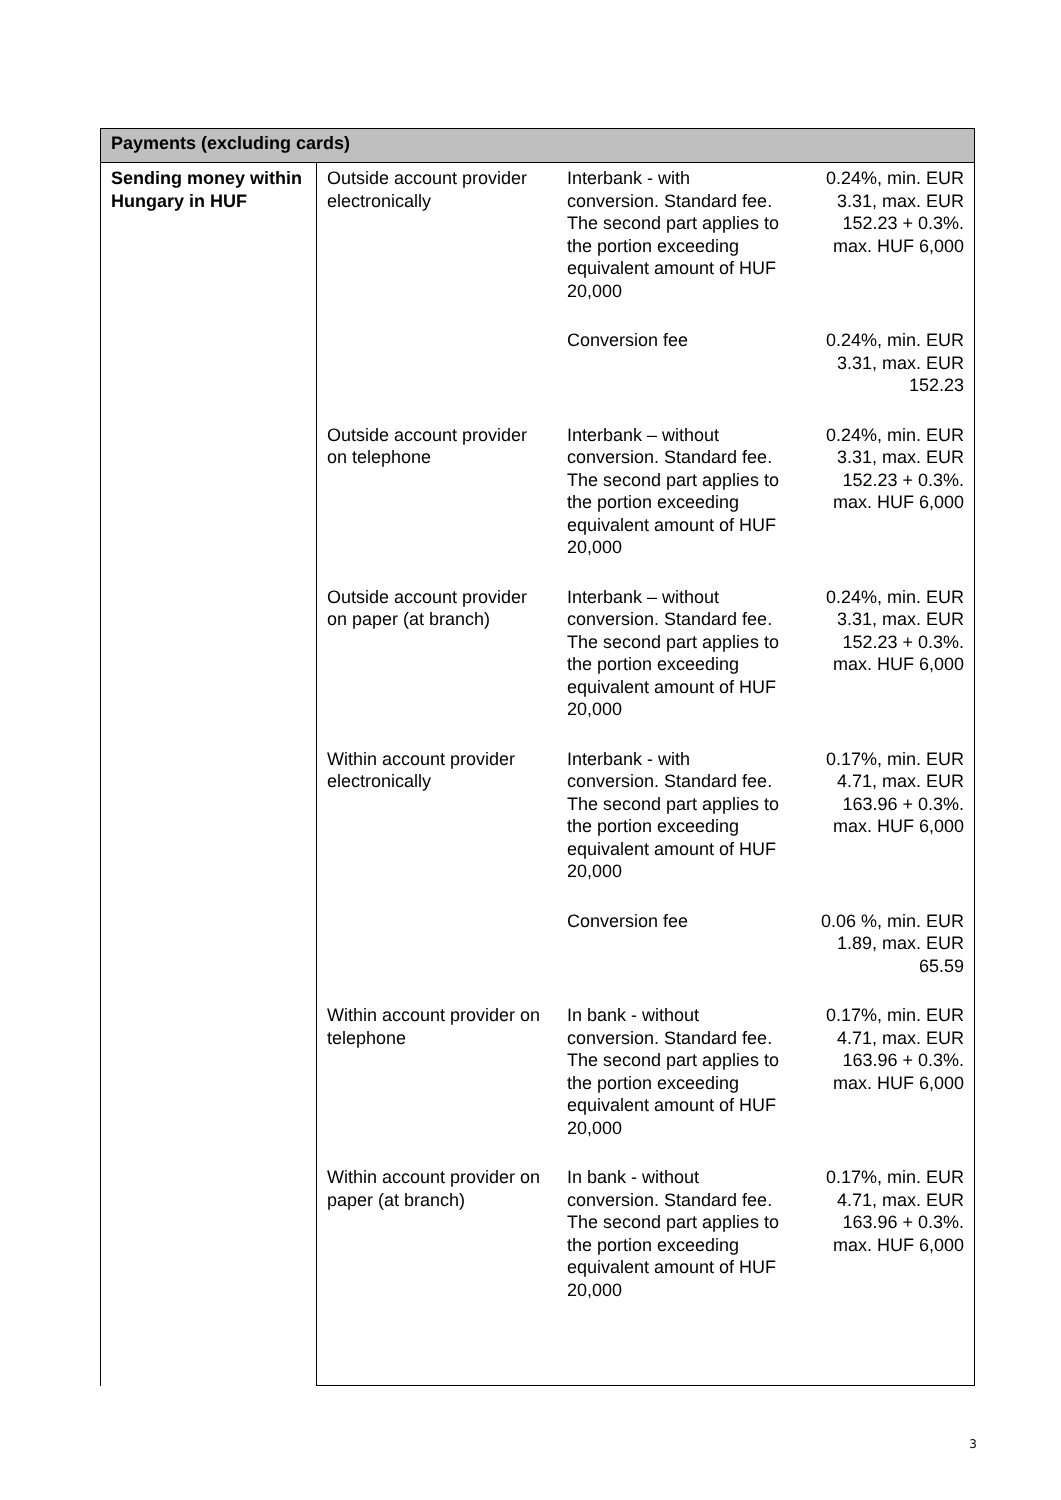| Payments (excluding cards) | | | |
| --- | --- | --- | --- |
| Sending money within Hungary in HUF | Outside account provider electronically | Interbank - with conversion. Standard fee. The second part applies to the portion exceeding equivalent amount of HUF 20,000 | 0.24%, min. EUR 3.31, max. EUR 152.23 + 0.3%. max. HUF 6,000 |
| | | Conversion fee | 0.24%, min. EUR 3.31, max. EUR 152.23 |
| | Outside account provider on telephone | Interbank – without conversion. Standard fee. The second part applies to the portion exceeding equivalent amount of HUF 20,000 | 0.24%, min. EUR 3.31, max. EUR 152.23 + 0.3%. max. HUF 6,000 |
| | Outside account provider on paper (at branch) | Interbank – without conversion. Standard fee. The second part applies to the portion exceeding equivalent amount of HUF 20,000 | 0.24%, min. EUR 3.31, max. EUR 152.23 + 0.3%. max. HUF 6,000 |
| | Within account provider electronically | Interbank - with conversion. Standard fee. The second part applies to the portion exceeding equivalent amount of HUF 20,000 | 0.17%, min. EUR 4.71, max. EUR 163.96 + 0.3%. max. HUF 6,000 |
| | | Conversion fee | 0.06 %, min. EUR 1.89, max. EUR 65.59 |
| | Within account provider on telephone | In bank - without conversion. Standard fee. The second part applies to the portion exceeding equivalent amount of HUF 20,000 | 0.17%, min. EUR 4.71, max. EUR 163.96 + 0.3%. max. HUF 6,000 |
| | Within account provider on paper (at branch) | In bank - without conversion. Standard fee. The second part applies to the portion exceeding equivalent amount of HUF 20,000 | 0.17%, min. EUR 4.71, max. EUR 163.96 + 0.3%. max. HUF 6,000 |
3